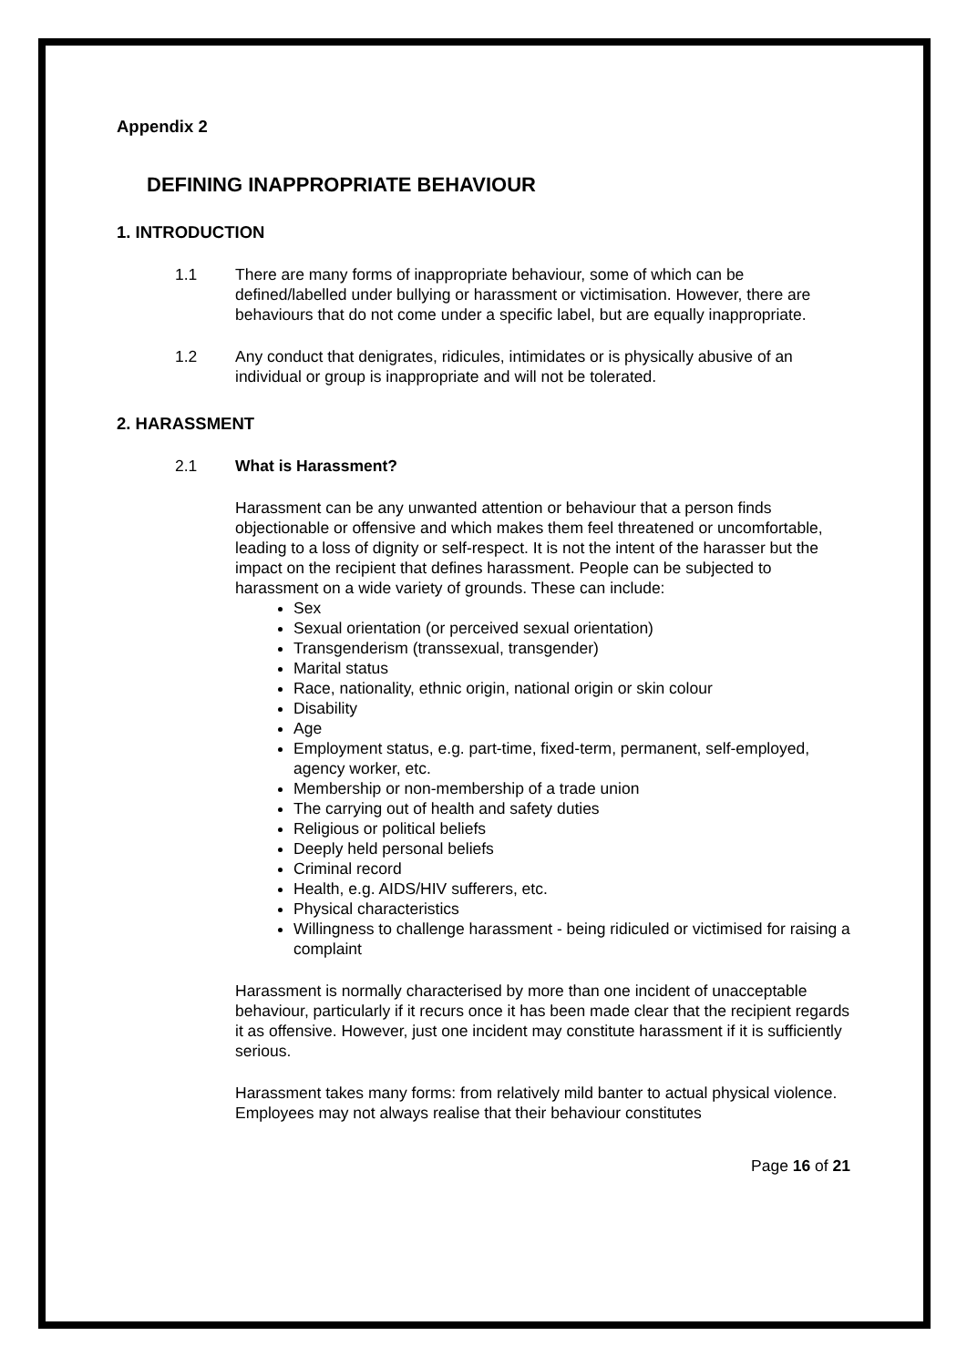Appendix 2
DEFINING INAPPROPRIATE BEHAVIOUR
1. INTRODUCTION
1.1 There are many forms of inappropriate behaviour, some of which can be defined/labelled under bullying or harassment or victimisation. However, there are behaviours that do not come under a specific label, but are equally inappropriate.
1.2 Any conduct that denigrates, ridicules, intimidates or is physically abusive of an individual or group is inappropriate and will not be tolerated.
2. HARASSMENT
2.1 What is Harassment?
Harassment can be any unwanted attention or behaviour that a person finds objectionable or offensive and which makes them feel threatened or uncomfortable, leading to a loss of dignity or self-respect. It is not the intent of the harasser but the impact on the recipient that defines harassment. People can be subjected to harassment on a wide variety of grounds. These can include:
Sex
Sexual orientation (or perceived sexual orientation)
Transgenderism (transsexual, transgender)
Marital status
Race, nationality, ethnic origin, national origin or skin colour
Disability
Age
Employment status, e.g. part-time, fixed-term, permanent, self-employed, agency worker, etc.
Membership or non-membership of a trade union
The carrying out of health and safety duties
Religious or political beliefs
Deeply held personal beliefs
Criminal record
Health, e.g. AIDS/HIV sufferers, etc.
Physical characteristics
Willingness to challenge harassment - being ridiculed or victimised for raising a complaint
Harassment is normally characterised by more than one incident of unacceptable behaviour, particularly if it recurs once it has been made clear that the recipient regards it as offensive. However, just one incident may constitute harassment if it is sufficiently serious.
Harassment takes many forms: from relatively mild banter to actual physical violence. Employees may not always realise that their behaviour constitutes
Page 16 of 21